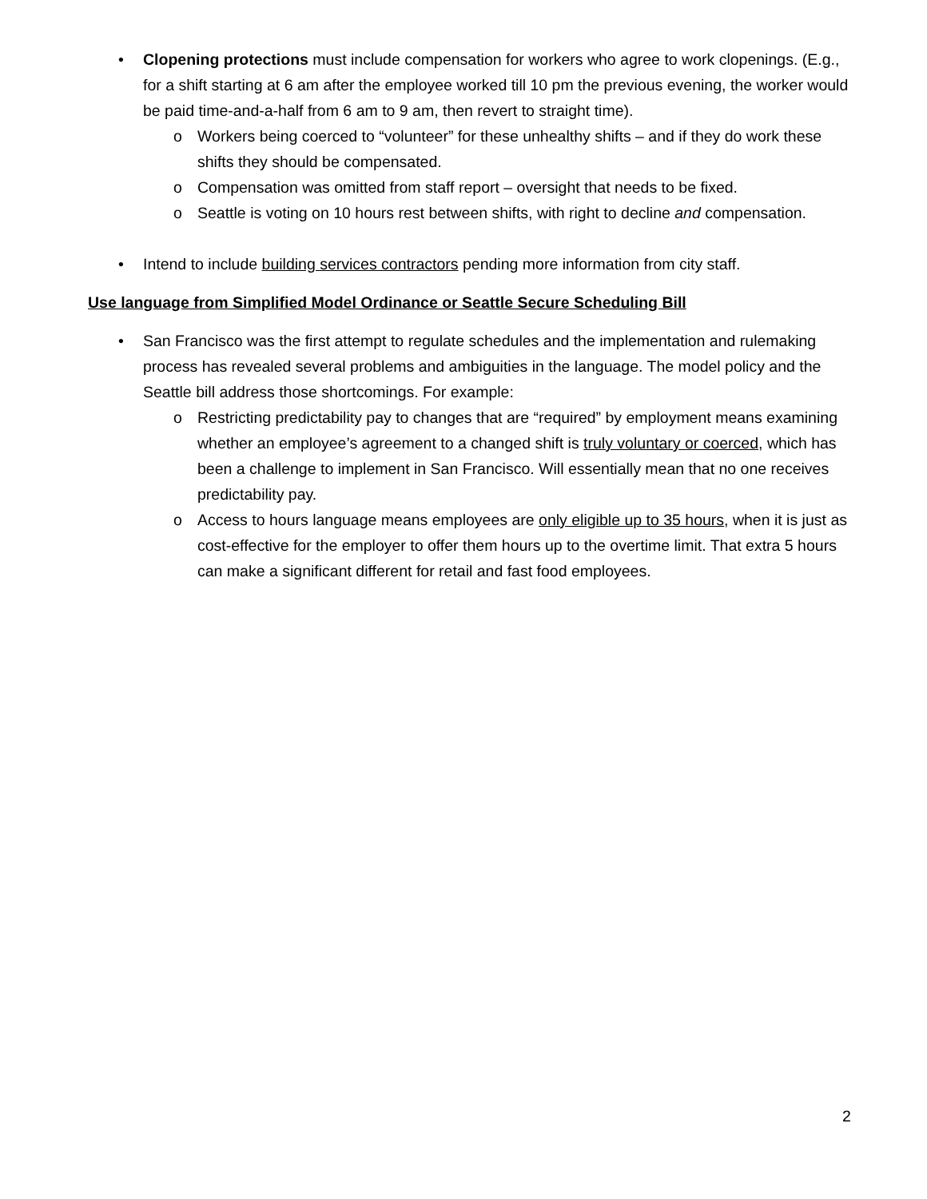• Clopening protections must include compensation for workers who agree to work clopenings. (E.g., for a shift starting at 6 am after the employee worked till 10 pm the previous evening, the worker would be paid time-and-a-half from 6 am to 9 am, then revert to straight time).
o Workers being coerced to “volunteer” for these unhealthy shifts – and if they do work these shifts they should be compensated.
o Compensation was omitted from staff report – oversight that needs to be fixed.
o Seattle is voting on 10 hours rest between shifts, with right to decline and compensation.
• Intend to include building services contractors pending more information from city staff.
Use language from Simplified Model Ordinance or Seattle Secure Scheduling Bill
• San Francisco was the first attempt to regulate schedules and the implementation and rulemaking process has revealed several problems and ambiguities in the language. The model policy and the Seattle bill address those shortcomings. For example:
o Restricting predictability pay to changes that are “required” by employment means examining whether an employee’s agreement to a changed shift is truly voluntary or coerced, which has been a challenge to implement in San Francisco. Will essentially mean that no one receives predictability pay.
o Access to hours language means employees are only eligible up to 35 hours, when it is just as cost-effective for the employer to offer them hours up to the overtime limit. That extra 5 hours can make a significant different for retail and fast food employees.
2